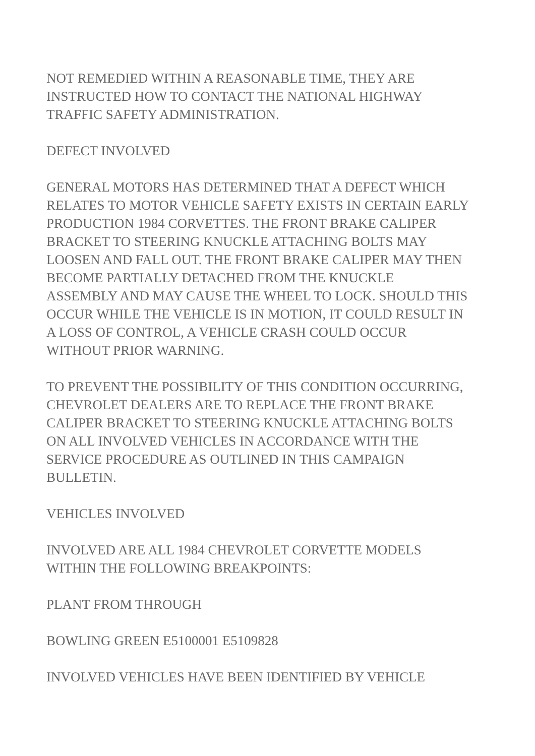NOT REMEDIED WITHIN A REASONABLE TIME, THEY ARE
INSTRUCTED HOW TO CONTACT THE NATIONAL HIGHWAY
TRAFFIC SAFETY ADMINISTRATION.
DEFECT INVOLVED
GENERAL MOTORS HAS DETERMINED THAT A DEFECT WHICH
RELATES TO MOTOR VEHICLE SAFETY EXISTS IN CERTAIN EARLY
PRODUCTION 1984 CORVETTES. THE FRONT BRAKE CALIPER
BRACKET TO STEERING KNUCKLE ATTACHING BOLTS MAY
LOOSEN AND FALL OUT. THE FRONT BRAKE CALIPER MAY THEN
BECOME PARTIALLY DETACHED FROM THE KNUCKLE
ASSEMBLY AND MAY CAUSE THE WHEEL TO LOCK. SHOULD THIS
OCCUR WHILE THE VEHICLE IS IN MOTION, IT COULD RESULT IN
A LOSS OF CONTROL, A VEHICLE CRASH COULD OCCUR
WITHOUT PRIOR WARNING.
TO PREVENT THE POSSIBILITY OF THIS CONDITION OCCURRING,
CHEVROLET DEALERS ARE TO REPLACE THE FRONT BRAKE
CALIPER BRACKET TO STEERING KNUCKLE ATTACHING BOLTS
ON ALL INVOLVED VEHICLES IN ACCORDANCE WITH THE
SERVICE PROCEDURE AS OUTLINED IN THIS CAMPAIGN
BULLETIN.
VEHICLES INVOLVED
INVOLVED ARE ALL 1984 CHEVROLET CORVETTE MODELS
WITHIN THE FOLLOWING BREAKPOINTS:
PLANT FROM THROUGH
BOWLING GREEN E5100001 E5109828
INVOLVED VEHICLES HAVE BEEN IDENTIFIED BY VEHICLE